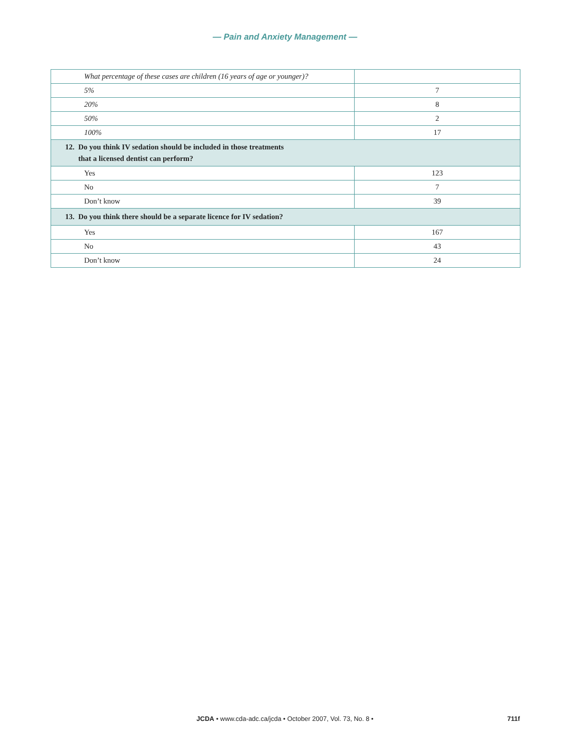— Pain and Anxiety Management —
| What percentage of these cases are children (16 years of age or younger)? | |
| 5% | 7 |
| 20% | 8 |
| 50% | 2 |
| 100% | 17 |
| 12. Do you think IV sedation should be included in those treatments that a licensed dentist can perform? | |
| Yes | 123 |
| No | 7 |
| Don’t know | 39 |
| 13. Do you think there should be a separate licence for IV sedation? | |
| Yes | 167 |
| No | 43 |
| Don’t know | 24 |
JCDA • www.cda-adc.ca/jcda • October 2007, Vol. 73, No. 8 • 711f